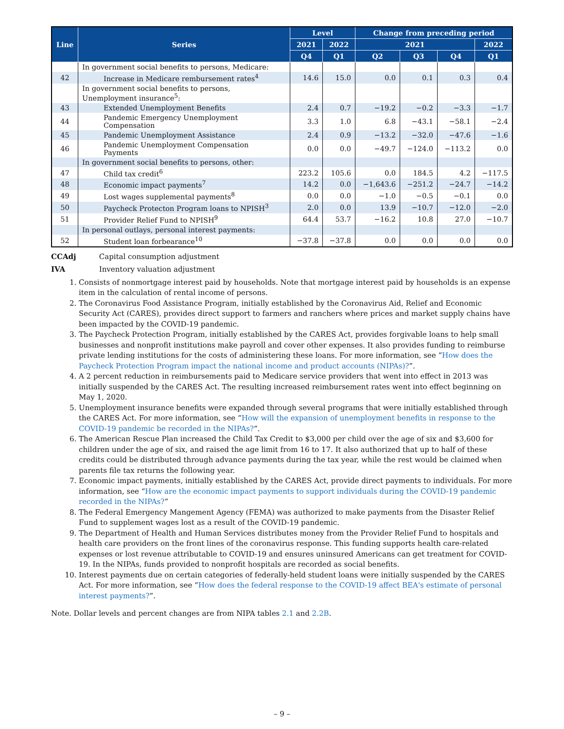| Line | Series | Level | | Change from preceding period | | | |
| --- | --- | --- | --- | --- | --- | --- | --- |
| | | 2021 | 2022 | 2021 | | | 2022 |
| | | Q4 | Q1 | Q2 | Q3 | Q4 | Q1 |
| | In government social benefits to persons, Medicare: | | | | | | |
| 42 | Increase in Medicare rembursement rates<sup>4</sup> | 14.6 | 15.0 | 0.0 | 0.1 | 0.3 | 0.4 |
| | In government social benefits to persons, Unemployment insurance<sup>5</sup>: | | | | | | |
| 43 | Extended Unemployment Benefits | 2.4 | 0.7 | −19.2 | −0.2 | −3.3 | −1.7 |
| 44 | Pandemic Emergency Unemployment Compensation | 3.3 | 1.0 | 6.8 | −43.1 | −58.1 | −2.4 |
| 45 | Pandemic Unemployment Assistance | 2.4 | 0.9 | −13.2 | −32.0 | −47.6 | −1.6 |
| 46 | Pandemic Unemployment Compensation Payments | 0.0 | 0.0 | −49.7 | −124.0 | −113.2 | 0.0 |
| | In government social benefits to persons, other: | | | | | | |
| 47 | Child tax credit<sup>6</sup> | 223.2 | 105.6 | 0.0 | 184.5 | 4.2 | −117.5 |
| 48 | Economic impact payments<sup>7</sup> | 14.2 | 0.0 | −1,643.6 | −251.2 | −24.7 | −14.2 |
| 49 | Lost wages supplemental payments<sup>8</sup> | 0.0 | 0.0 | −1.0 | −0.5 | −0.1 | 0.0 |
| 50 | Paycheck Protecton Program loans to NPISH<sup>3</sup> | 2.0 | 0.0 | 13.9 | −10.7 | −12.0 | −2.0 |
| 51 | Provider Relief Fund to NPISH<sup>9</sup> | 64.4 | 53.7 | −16.2 | 10.8 | 27.0 | −10.7 |
| | In personal outlays, personal interest payments: | | | | | | |
| 52 | Student loan forbearance<sup>10</sup> | −37.8 | −37.8 | 0.0 | 0.0 | 0.0 | 0.0 |
CCAdj Capital consumption adjustment
IVA Inventory valuation adjustment
1. Consists of nonmortgage interest paid by households. Note that mortgage interest paid by households is an expense item in the calculation of rental income of persons.
2. The Coronavirus Food Assistance Program, initially established by the Coronavirus Aid, Relief and Economic Security Act (CARES), provides direct support to farmers and ranchers where prices and market supply chains have been impacted by the COVID-19 pandemic.
3. The Paycheck Protection Program, initially established by the CARES Act, provides forgivable loans to help small businesses and nonprofit institutions make payroll and cover other expenses. It also provides funding to reimburse private lending institutions for the costs of administering these loans. For more information, see “How does the Paycheck Protection Program impact the national income and product accounts (NIPAs)?”.
4. A 2 percent reduction in reimbursements paid to Medicare service providers that went into effect in 2013 was initially suspended by the CARES Act. The resulting increased reimbursement rates went into effect beginning on May 1, 2020.
5. Unemployment insurance benefits were expanded through several programs that were initially established through the CARES Act. For more information, see “How will the expansion of unemployment benefits in response to the COVID-19 pandemic be recorded in the NIPAs?”.
6. The American Rescue Plan increased the Child Tax Credit to $3,000 per child over the age of six and $3,600 for children under the age of six, and raised the age limit from 16 to 17. It also authorized that up to half of these credits could be distributed through advance payments during the tax year, while the rest would be claimed when parents file tax returns the following year.
7. Economic impact payments, initially established by the CARES Act, provide direct payments to individuals. For more information, see “How are the economic impact payments to support individuals during the COVID-19 pandemic recorded in the NIPAs?”
8. The Federal Emergency Mangement Agency (FEMA) was authorized to make payments from the Disaster Relief Fund to supplement wages lost as a result of the COVID-19 pandemic.
9. The Department of Health and Human Services distributes money from the Provider Relief Fund to hospitals and health care providers on the front lines of the coronavirus response. This funding supports health care-related expenses or lost revenue attributable to COVID-19 and ensures uninsured Americans can get treatment for COVID-19. In the NIPAs, funds provided to nonprofit hospitals are recorded as social benefits.
10. Interest payments due on certain categories of federally-held student loans were initially suspended by the CARES Act. For more information, see “How does the federal response to the COVID-19 affect BEA's estimate of personal interest payments?”.
Note. Dollar levels and percent changes are from NIPA tables 2.1 and 2.2B.
– 9 –